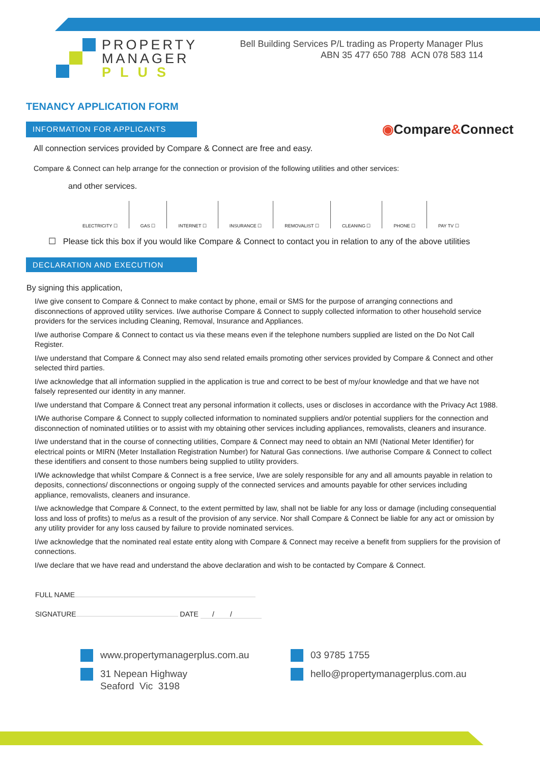PROPERTY
MANAGER
PLUS
Bell Building Services P/L trading as Property Manager Plus
ABN 35 477 650 788 ACN 078 583 114
TENANCY APPLICATION FORM
INFORMATION FOR APPLICANTS
◉Compare&Connect
All connection services provided by Compare & Connect are free and easy.
Compare & Connect can help arrange for the connection or provision of the following utilities and other services:
and other services.
ELECTRICITY ☐ GAS ☐ INTERNET ☐ INSURANCE ☐ REMOVALIST ☐ CLEANING ☐ PHONE ☐ PAY TV ☐
☐ Please tick this box if you would like Compare & Connect to contact you in relation to any of the above utilities
DECLARATION AND EXECUTION
By signing this application,
I/we give consent to Compare & Connect to make contact by phone, email or SMS for the purpose of arranging connections and disconnections of approved utility services. I/we authorise Compare & Connect to supply collected information to other household service providers for the services including Cleaning, Removal, Insurance and Appliances.
I/we authorise Compare & Connect to contact us via these means even if the telephone numbers supplied are listed on the Do Not Call Register.
I/we understand that Compare & Connect may also send related emails promoting other services provided by Compare & Connect and other selected third parties.
I/we acknowledge that all information supplied in the application is true and correct to be best of my/our knowledge and that we have not falsely represented our identity in any manner.
I/we understand that Compare & Connect treat any personal information it collects, uses or discloses in accordance with the Privacy Act 1988.
I/We authorise Compare & Connect to supply collected information to nominated suppliers and/or potential suppliers for the connection and disconnection of nominated utilities or to assist with my obtaining other services including appliances, removalists, cleaners and insurance.
I/we understand that in the course of connecting utilities, Compare & Connect may need to obtain an NMI (National Meter Identifier) for electrical points or MIRN (Meter Installation Registration Number) for Natural Gas connections. I/we authorise Compare & Connect to collect these identifiers and consent to those numbers being supplied to utility providers.
I/We acknowledge that whilst Compare & Connect is a free service, I/we are solely responsible for any and all amounts payable in relation to deposits, connections/ disconnections or ongoing supply of the connected services and amounts payable for other services including appliance, removalists, cleaners and insurance.
I/we acknowledge that Compare & Connect, to the extent permitted by law, shall not be liable for any loss or damage (including consequential loss and loss of profits) to me/us as a result of the provision of any service. Nor shall Compare & Connect be liable for any act or omission by any utility provider for any loss caused by failure to provide nominated services.
I/we acknowledge that the nominated real estate entity along with Compare & Connect may receive a benefit from suppliers for the provision of connections.
I/we declare that we have read and understand the above declaration and wish to be contacted by Compare & Connect.
FULL NAME
SIGNATURE DATE / /
www.propertymanagerplus.com.au
31 Nepean Highway
Seaford Vic 3198
03 9785 1755
hello@propertymanagerplus.com.au